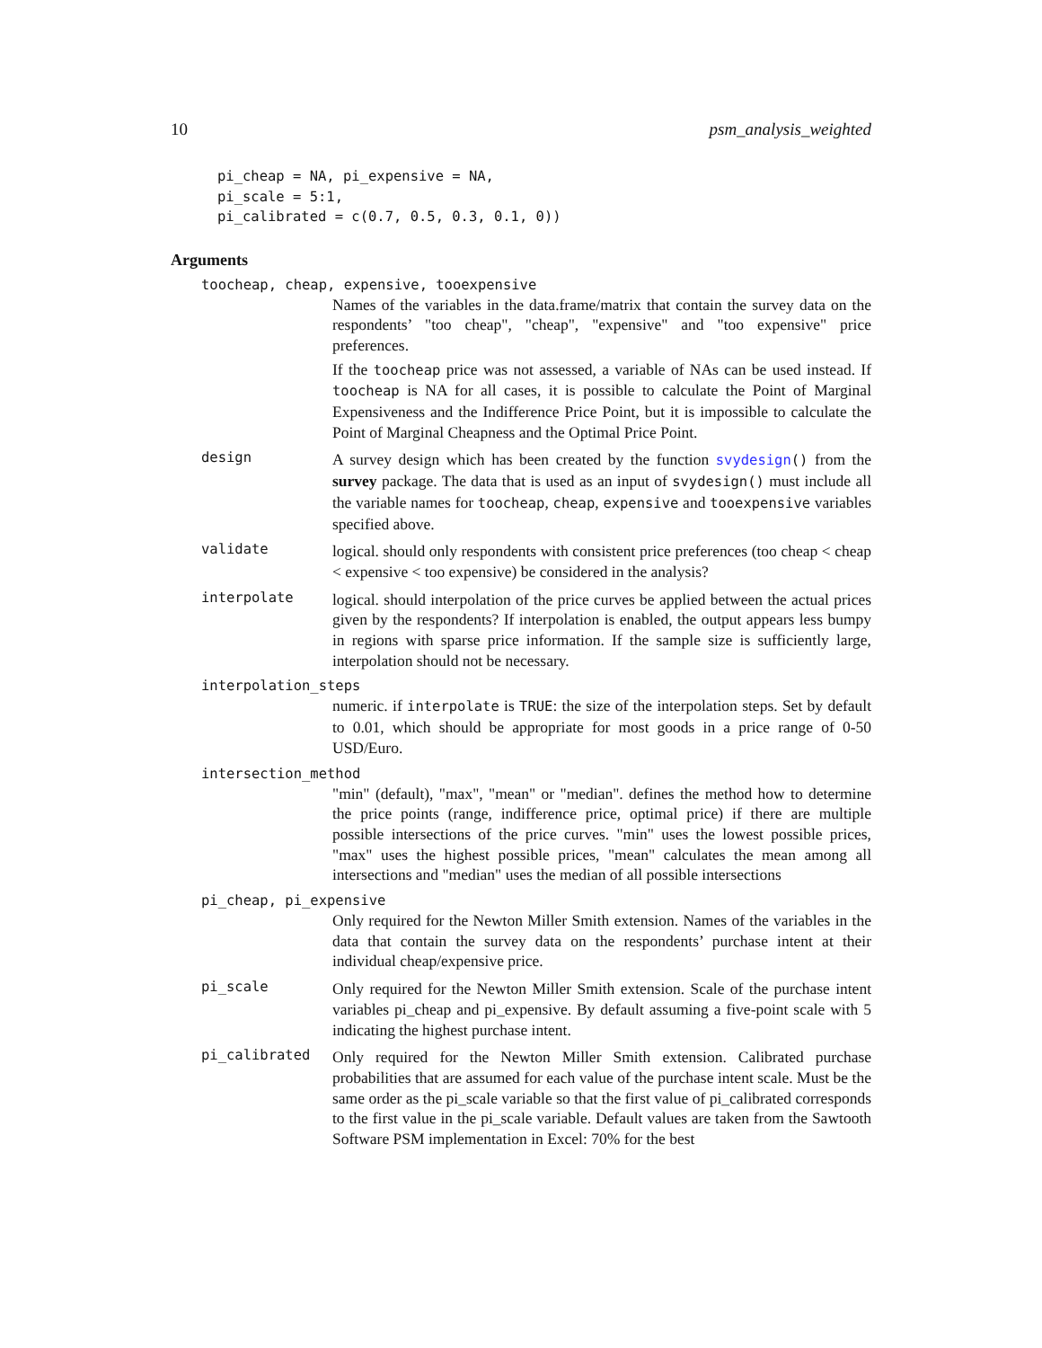10 psm_analysis_weighted
pi_cheap = NA, pi_expensive = NA,
pi_scale = 5:1,
pi_calibrated = c(0.7, 0.5, 0.3, 0.1, 0))
Arguments
toocheap, cheap, expensive, tooexpensive
Names of the variables in the data.frame/matrix that contain the survey data on the respondents’ "too cheap", "cheap", "expensive" and "too expensive" price preferences.
If the toocheap price was not assessed, a variable of NAs can be used instead. If toocheap is NA for all cases, it is possible to calculate the Point of Marginal Expensiveness and the Indifference Price Point, but it is impossible to calculate the Point of Marginal Cheapness and the Optimal Price Point.
design
A survey design which has been created by the function svydesign() from the survey package. The data that is used as an input of svydesign() must include all the variable names for toocheap, cheap, expensive and tooexpensive variables specified above.
validate
logical. should only respondents with consistent price preferences (too cheap < cheap < expensive < too expensive) be considered in the analysis?
interpolate
logical. should interpolation of the price curves be applied between the actual prices given by the respondents? If interpolation is enabled, the output appears less bumpy in regions with sparse price information. If the sample size is sufficiently large, interpolation should not be necessary.
interpolation_steps
numeric. if interpolate is TRUE: the size of the interpolation steps. Set by default to 0.01, which should be appropriate for most goods in a price range of 0-50 USD/Euro.
intersection_method
"min" (default), "max", "mean" or "median". defines the method how to determine the price points (range, indifference price, optimal price) if there are multiple possible intersections of the price curves. "min" uses the lowest possible prices, "max" uses the highest possible prices, "mean" calculates the mean among all intersections and "median" uses the median of all possible intersections
pi_cheap, pi_expensive
Only required for the Newton Miller Smith extension. Names of the variables in the data that contain the survey data on the respondents’ purchase intent at their individual cheap/expensive price.
pi_scale
Only required for the Newton Miller Smith extension. Scale of the purchase intent variables pi_cheap and pi_expensive. By default assuming a five-point scale with 5 indicating the highest purchase intent.
pi_calibrated
Only required for the Newton Miller Smith extension. Calibrated purchase probabilities that are assumed for each value of the purchase intent scale. Must be the same order as the pi_scale variable so that the first value of pi_calibrated corresponds to the first value in the pi_scale variable. Default values are taken from the Sawtooth Software PSM implementation in Excel: 70% for the best